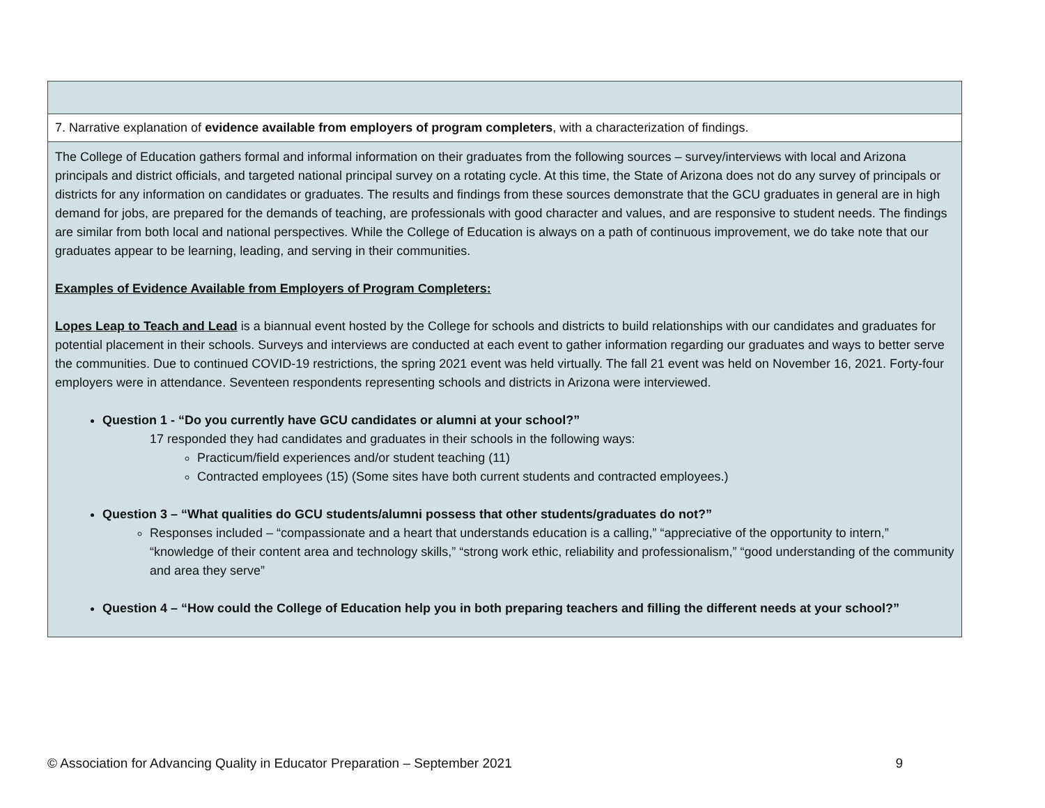| 7. Narrative explanation of evidence available from employers of program completers , with a characterization of findings. |
| The College of Education gathers formal and informal information on their graduates from the following sources – survey/interviews with local and Arizona principals and district officials, and targeted national principal survey on a rotating cycle. At this time, the State of Arizona does not do any survey of principals or districts for any information on candidates or graduates. The results and findings from these sources demonstrate that the GCU graduates in general are in high demand for jobs, are prepared for the demands of teaching, are professionals with good character and values, and are responsive to student needs. The findings are similar from both local and national perspectives. While the College of Education is always on a path of continuous improvement, we do take note that our graduates appear to be learning, leading, and serving in their communities. Examples of Evidence Available from Employers of Program Completers: Lopes Leap to Teach and Lead is a biannual event hosted by the College for schools and districts to build relationships with our candidates and graduates for potential placement in their schools. Surveys and interviews are conducted at each event to gather information regarding our graduates and ways to better serve the communities. Due to continued COVID-19 restrictions, the spring 2021 event was held virtually. The fall 21 event was held on November 16, 2021. Forty-four employers were in attendance. Seventeen respondents representing schools and districts in Arizona were interviewed. Question 1 - “Do you currently have GCU candidates or alumni at your school?” 17 responded they had candidates and graduates in their schools in the following ways: Practicum/field experiences and/or student teaching (11) Contracted employees (15) (Some sites have both current students and contracted employees.) Question 3 – “What qualities do GCU students/alumni possess that other students/graduates do not?” Responses included – “compassionate and a heart that understands education is a calling,” “appreciative of the opportunity to intern,” “knowledge of their content area and technology skills,” “strong work ethic, reliability and professionalism,” “good understanding of the community and area they serve” Question 4 – “How could the College of Education help you in both preparing teachers and filling the different needs at your school?” |
© Association for Advancing Quality in Educator Preparation – September 2021 9